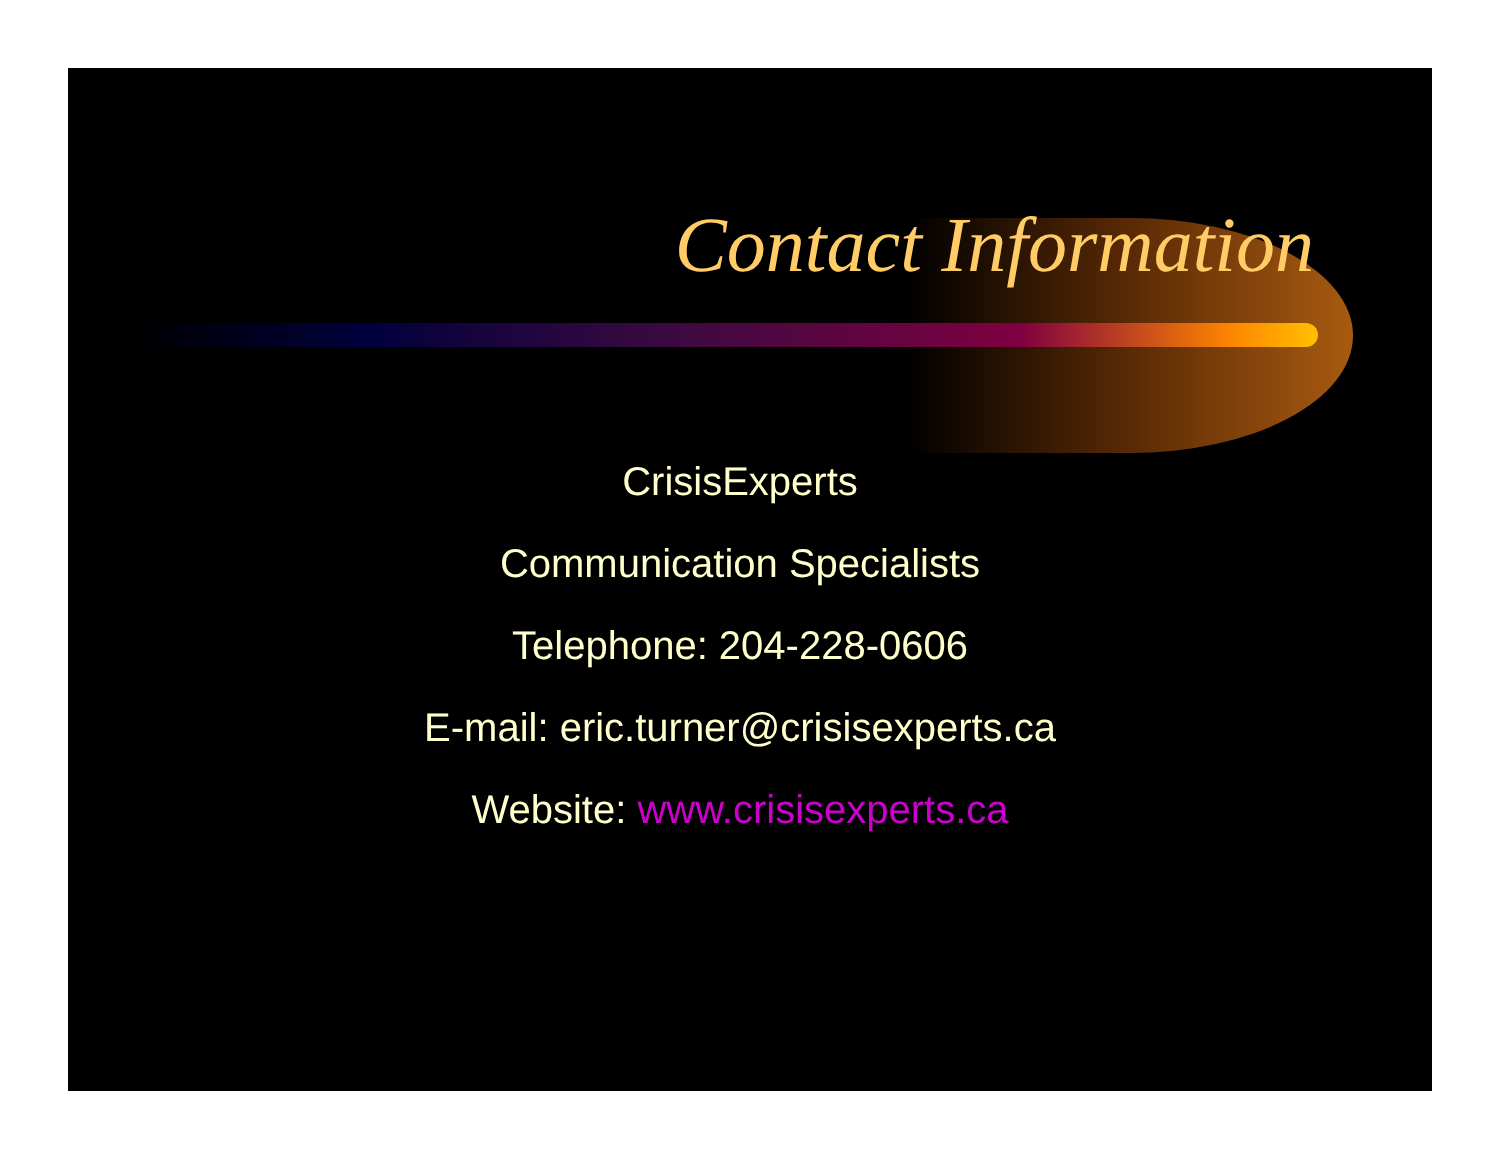Contact Information
CrisisExperts
Communication Specialists
Telephone: 204-228-0606
E-mail: eric.turner@crisisexperts.ca
Website: www.crisisexperts.ca